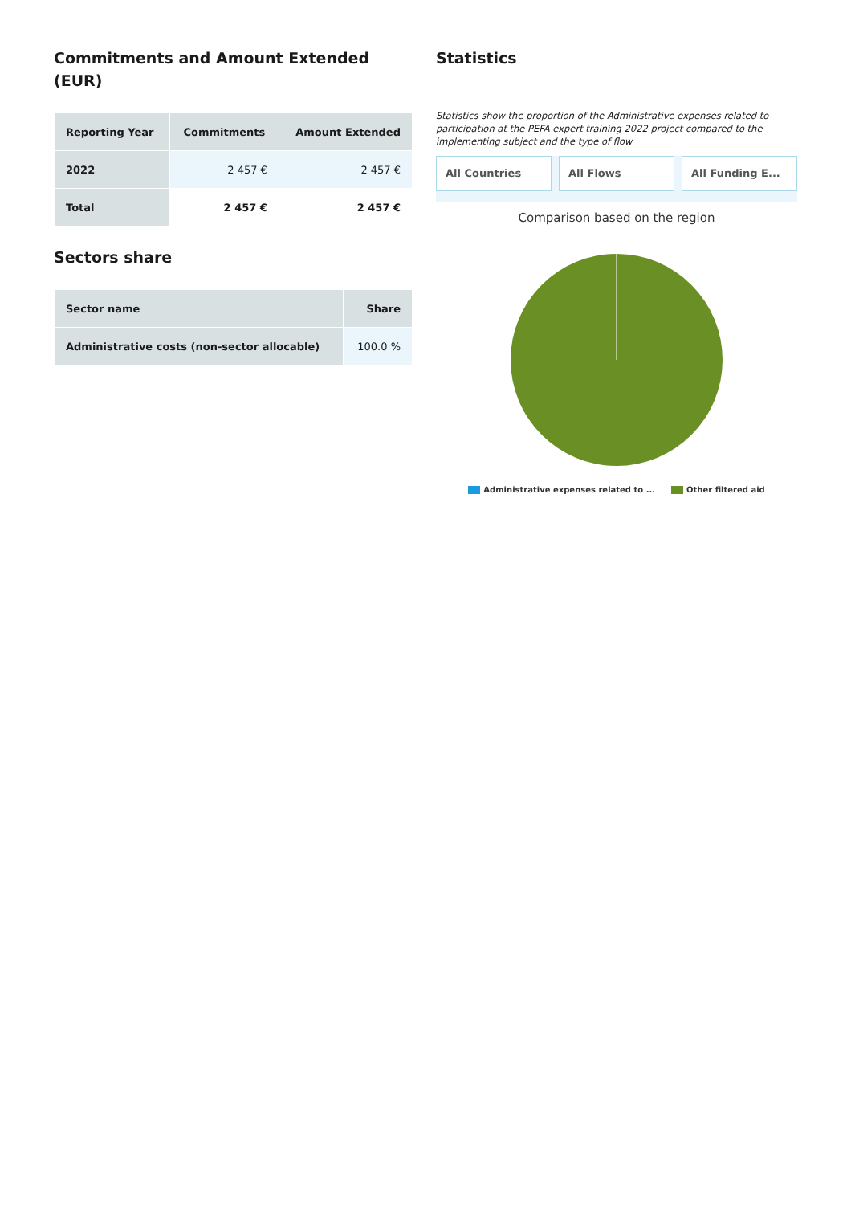Commitments and Amount Extended (EUR)
| Reporting Year | Commitments | Amount Extended |
| --- | --- | --- |
| 2022 | 2 457 € | 2 457 € |
| Total | 2 457 € | 2 457 € |
Sectors share
| Sector name | Share |
| --- | --- |
| Administrative costs (non-sector allocable) | 100.0 % |
Statistics
Statistics show the proportion of the Administrative expenses related to participation at the PEFA expert training 2022 project compared to the implementing subject and the type of flow
All Countries All Flows All Funding E...
Comparison based on the region
Administrative expenses related to ... Other filtered aid